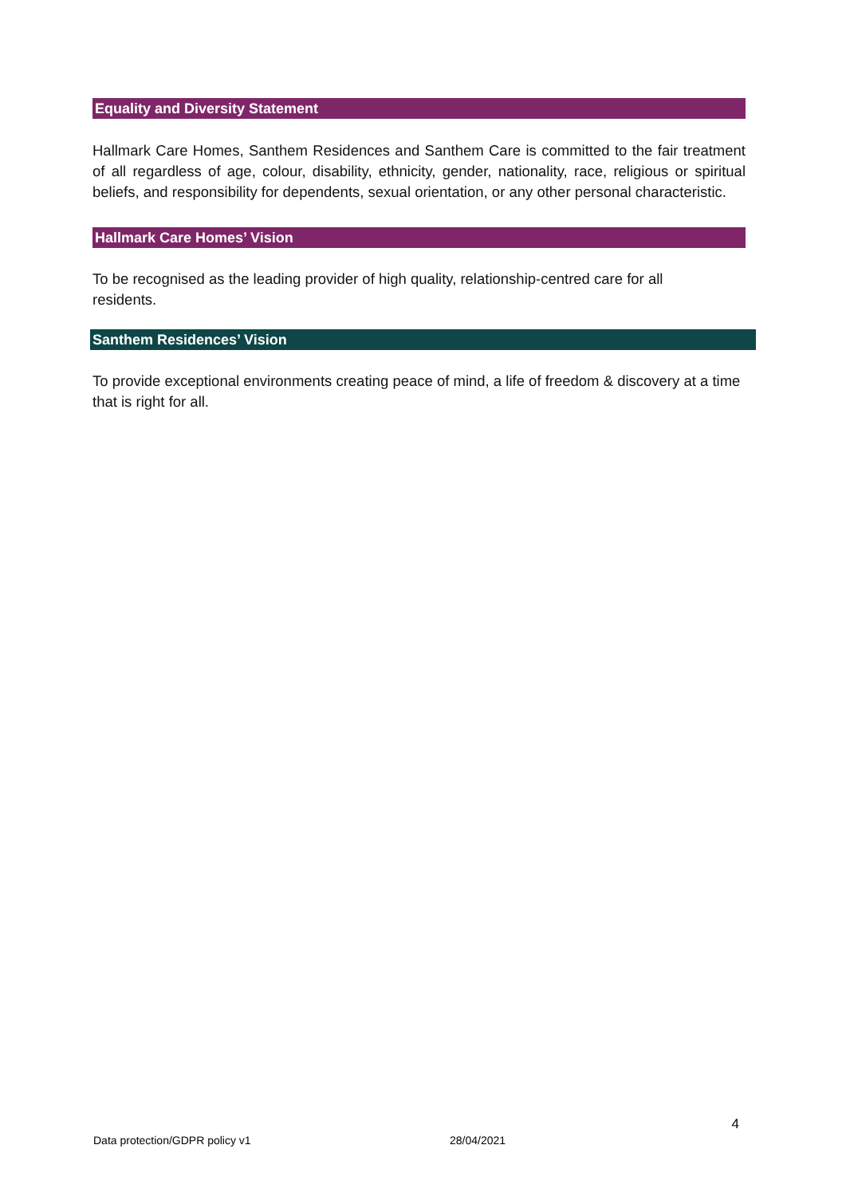Equality and Diversity Statement
Hallmark Care Homes, Santhem Residences and Santhem Care is committed to the fair treatment of all regardless of age, colour, disability, ethnicity, gender, nationality, race, religious or spiritual beliefs, and responsibility for dependents, sexual orientation, or any other personal characteristic.
Hallmark Care Homes’ Vision
To be recognised as the leading provider of high quality, relationship-centred care for all residents.
Santhem Residences’ Vision
To provide exceptional environments creating peace of mind, a life of freedom & discovery at a time that is right for all.
4
Data protection/GDPR policy v1 28/04/2021